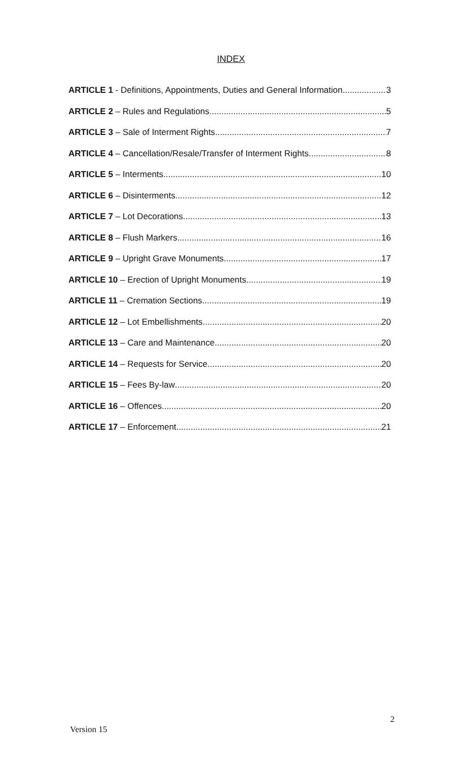INDEX
ARTICLE 1 - Definitions, Appointments, Duties and General Information 3
ARTICLE 2 – Rules and Regulations 5
ARTICLE 3 – Sale of Interment Rights 7
ARTICLE 4 – Cancellation/Resale/Transfer of Interment Rights 8
ARTICLE 5 – Interments 10
ARTICLE 6 – Disinterments 12
ARTICLE 7 – Lot Decorations 13
ARTICLE 8 – Flush Markers 16
ARTICLE 9 – Upright Grave Monuments 17
ARTICLE 10 – Erection of Upright Monuments 19
ARTICLE 11 – Cremation Sections 19
ARTICLE 12 – Lot Embellishments 20
ARTICLE 13 – Care and Maintenance 20
ARTICLE 14 – Requests for Service 20
ARTICLE 15 – Fees By-law 20
ARTICLE 16 – Offences 20
ARTICLE 17 – Enforcement 21
2
Version 15